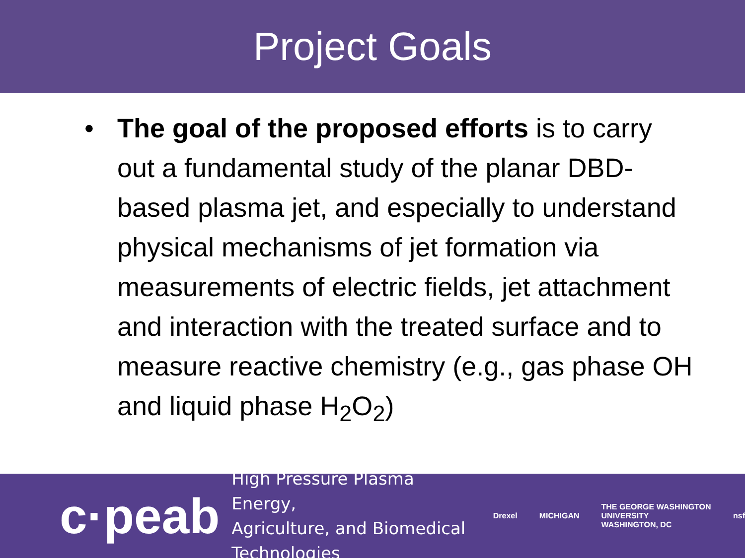Project Goals
• The goal of the proposed efforts is to carry out a fundamental study of the planar DBD-based plasma jet, and especially to understand physical mechanisms of jet formation via measurements of electric fields, jet attachment and interaction with the treated surface and to measure reactive chemistry (e.g., gas phase OH and liquid phase H<sub>2</sub>O<sub>2</sub>)
c·peab
High Pressure Plasma Energy,
Agriculture, and Biomedical Technologies
Drexel MICHIGAN
THE GEORGE WASHINGTON UNIVERSITY
WASHINGTON, DC
nsf